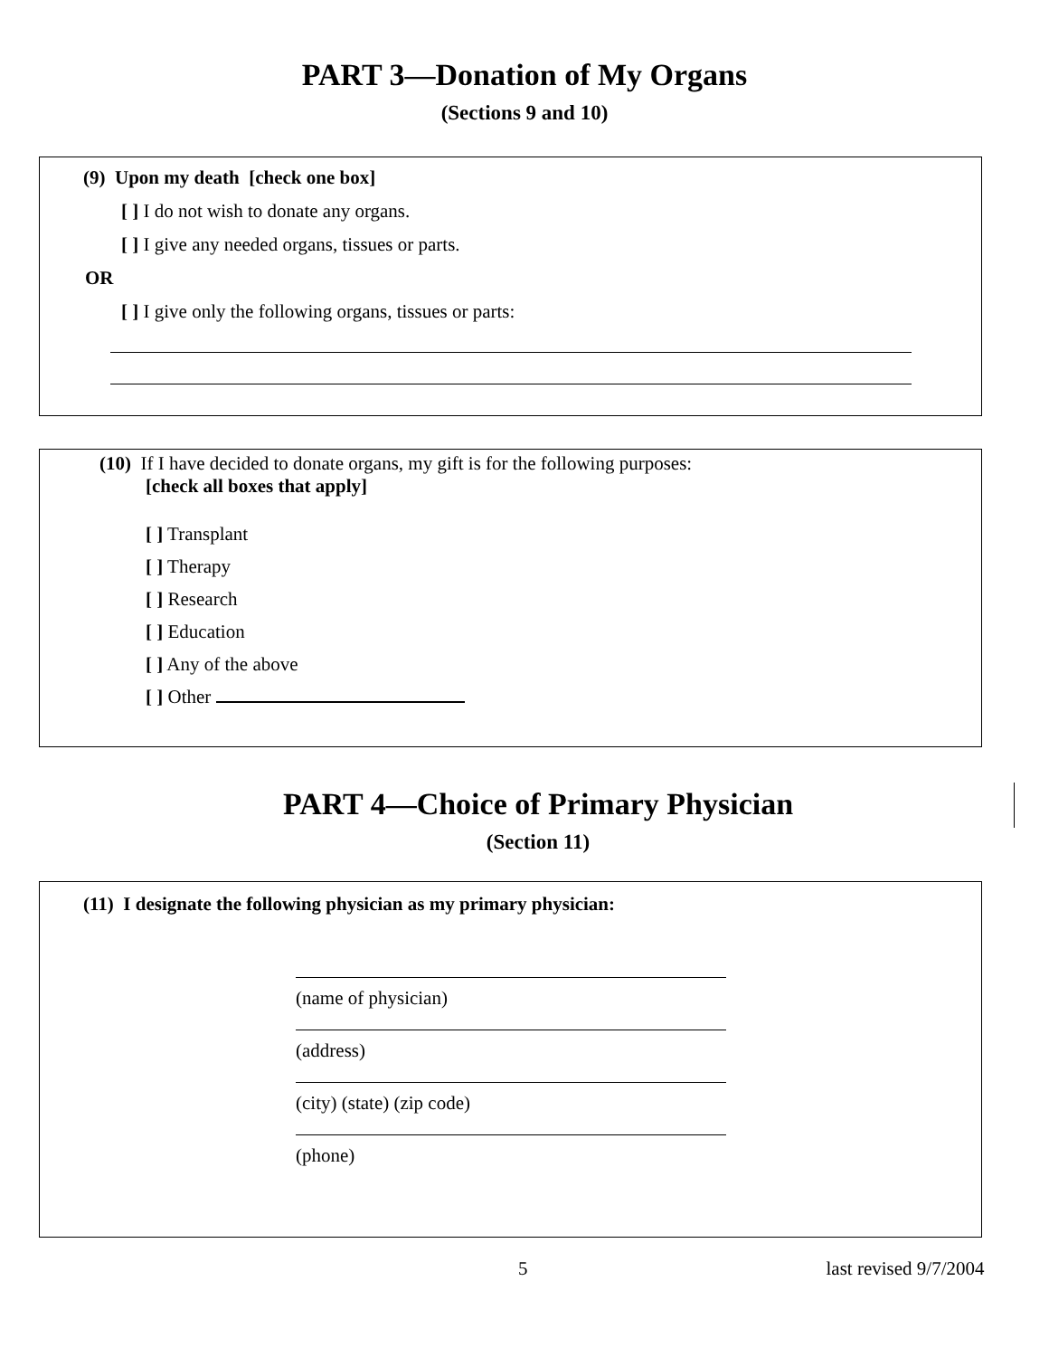PART 3—Donation of My Organs
(Sections 9 and 10)
(9) Upon my death [check one box]
[ ] I do not wish to donate any organs.
[ ] I give any needed organs, tissues or parts.
OR
[ ] I give only the following organs, tissues or parts:
(10) If I have decided to donate organs, my gift is for the following purposes:
[check all boxes that apply]
[ ] Transplant
[ ] Therapy
[ ] Research
[ ] Education
[ ] Any of the above
[ ] Other
PART 4—Choice of Primary Physician
(Section 11)
(11) I designate the following physician as my primary physician:
(name of physician)
(address)
(city) (state) (zip code)
(phone)
5 last revised 9/7/2004